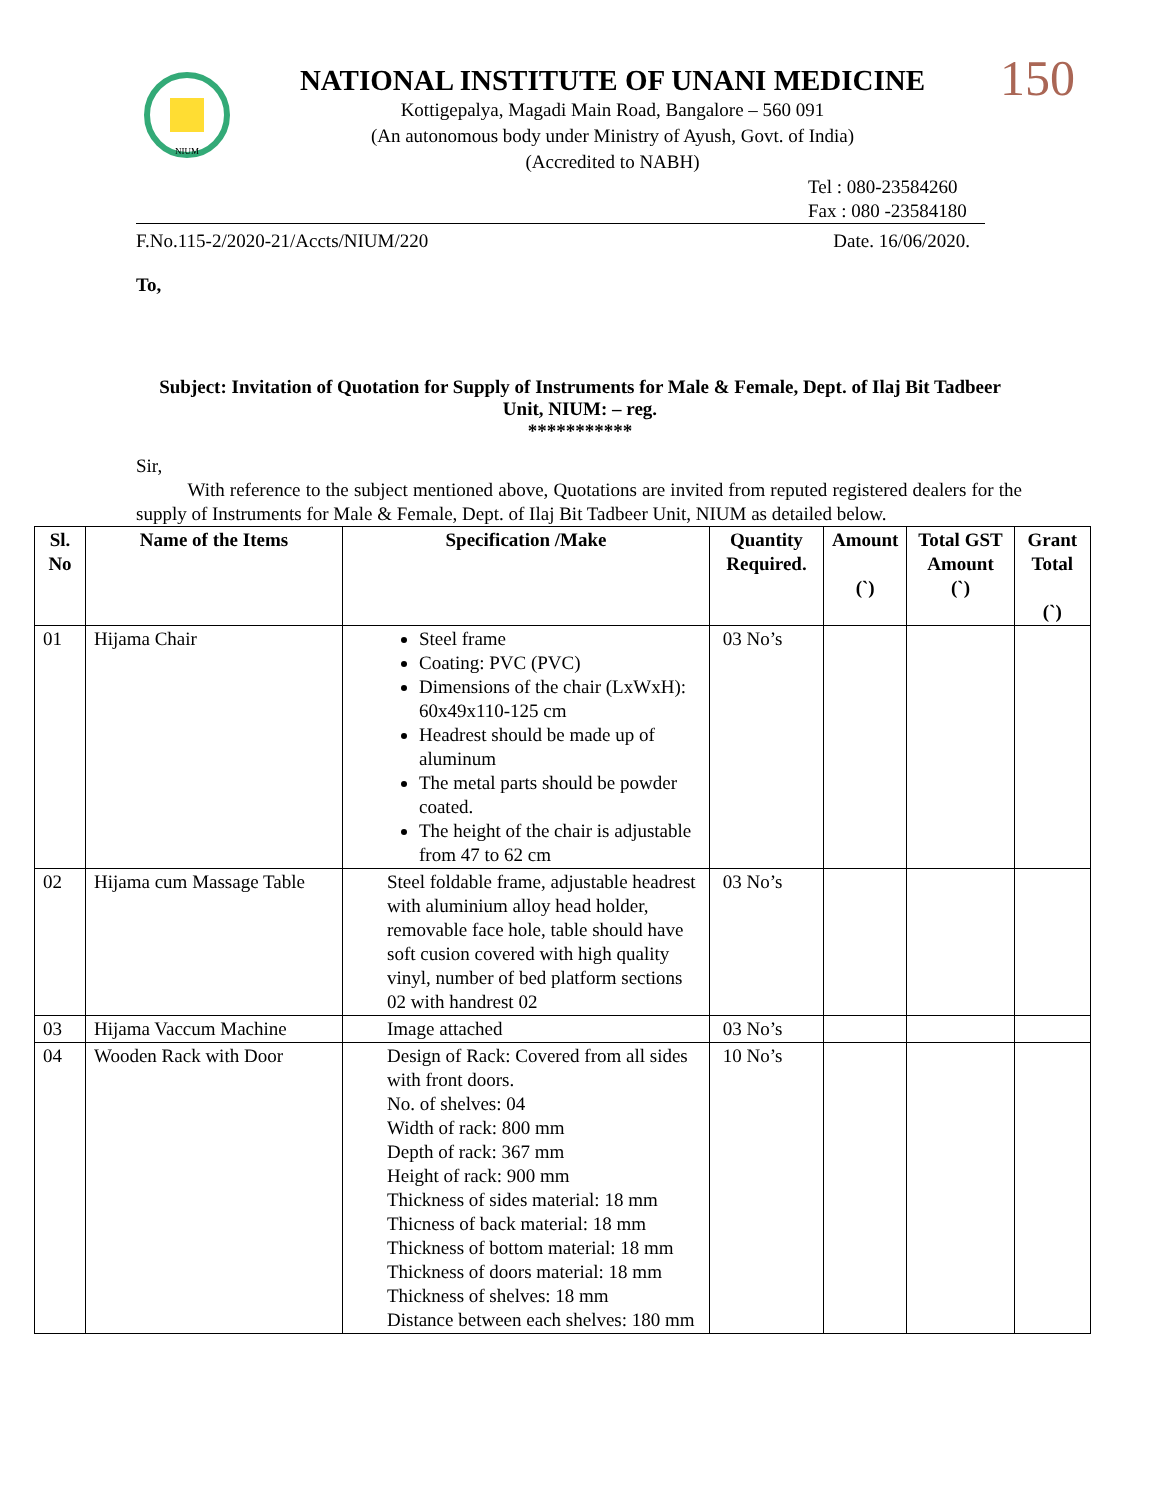NIUM
NATIONAL INSTITUTE OF UNANI MEDICINE
Kottigepalya, Magadi Main Road, Bangalore – 560 091
(An autonomous body under Ministry of Ayush, Govt. of India)
(Accredited to NABH)
150
Tel : 080-23584260
Fax : 080 -23584180
F.No.115-2/2020-21/Accts/NIUM/220 Date. 16/06/2020.
To,
Subject: Invitation of Quotation for Supply of Instruments for Male & Female, Dept. of Ilaj Bit Tadbeer Unit, NIUM: – reg.
***********
Sir,
With reference to the subject mentioned above, Quotations are invited from reputed registered dealers for the supply of Instruments for Male & Female, Dept. of Ilaj Bit Tadbeer Unit, NIUM as detailed below.
| Sl. No | Name of the Items | Specification /Make | Quantity Required. | Amount (`) | Total GST Amount (`) | Grant Total (`) |
| --- | --- | --- | --- | --- | --- | --- |
| 01 | Hijama Chair | Steel frame Coating: PVC (PVC) Dimensions of the chair (LxWxH): 60x49x110-125 cm Headrest should be made up of aluminum The metal parts should be powder coated. The height of the chair is adjustable from 47 to 62 cm | 03 No’s | | | |
| 02 | Hijama cum Massage Table | Steel foldable frame, adjustable headrest with aluminium alloy head holder, removable face hole, table should have soft cusion covered with high quality vinyl, number of bed platform sections 02 with handrest 02 | 03 No’s | | | |
| 03 | Hijama Vaccum Machine | Image attached | 03 No’s | | | |
| 04 | Wooden Rack with Door | Design of Rack: Covered from all sides with front doors. No. of shelves: 04 Width of rack: 800 mm Depth of rack: 367 mm Height of rack: 900 mm Thickness of sides material: 18 mm Thicness of back material: 18 mm Thickness of bottom material: 18 mm Thickness of doors material: 18 mm Thickness of shelves: 18 mm Distance between each shelves: 180 mm | 10 No’s | | | |